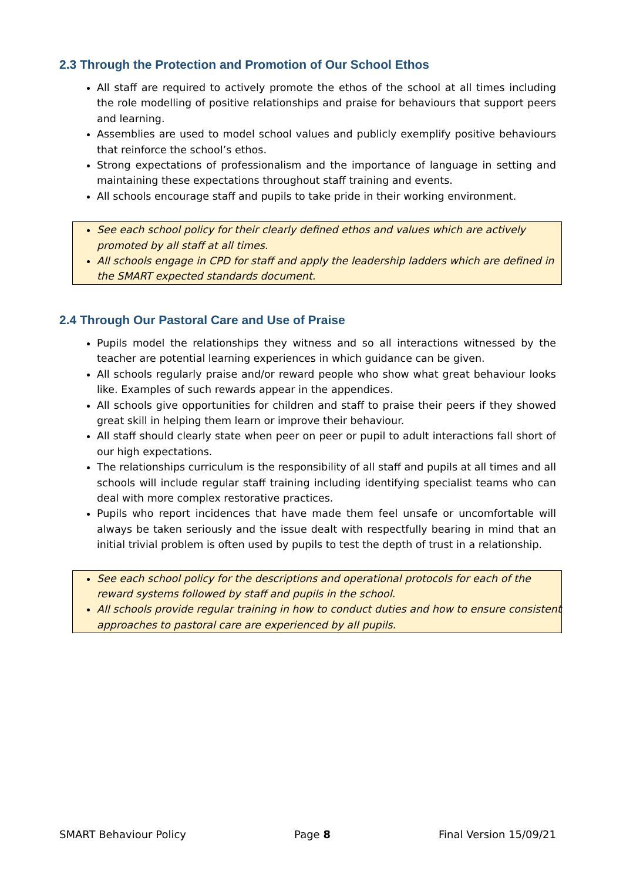2.3 Through the Protection and Promotion of Our School Ethos
All staff are required to actively promote the ethos of the school at all times including the role modelling of positive relationships and praise for behaviours that support peers and learning.
Assemblies are used to model school values and publicly exemplify positive behaviours that reinforce the school’s ethos.
Strong expectations of professionalism and the importance of language in setting and maintaining these expectations throughout staff training and events.
All schools encourage staff and pupils to take pride in their working environment.
See each school policy for their clearly defined ethos and values which are actively promoted by all staff at all times.
All schools engage in CPD for staff and apply the leadership ladders which are defined in the SMART expected standards document.
2.4 Through Our Pastoral Care and Use of Praise
Pupils model the relationships they witness and so all interactions witnessed by the teacher are potential learning experiences in which guidance can be given.
All schools regularly praise and/or reward people who show what great behaviour looks like. Examples of such rewards appear in the appendices.
All schools give opportunities for children and staff to praise their peers if they showed great skill in helping them learn or improve their behaviour.
All staff should clearly state when peer on peer or pupil to adult interactions fall short of our high expectations.
The relationships curriculum is the responsibility of all staff and pupils at all times and all schools will include regular staff training including identifying specialist teams who can deal with more complex restorative practices.
Pupils who report incidences that have made them feel unsafe or uncomfortable will always be taken seriously and the issue dealt with respectfully bearing in mind that an initial trivial problem is often used by pupils to test the depth of trust in a relationship.
See each school policy for the descriptions and operational protocols for each of the reward systems followed by staff and pupils in the school.
All schools provide regular training in how to conduct duties and how to ensure consistent approaches to pastoral care are experienced by all pupils.
SMART Behaviour Policy Page 8 Final Version 15/09/21